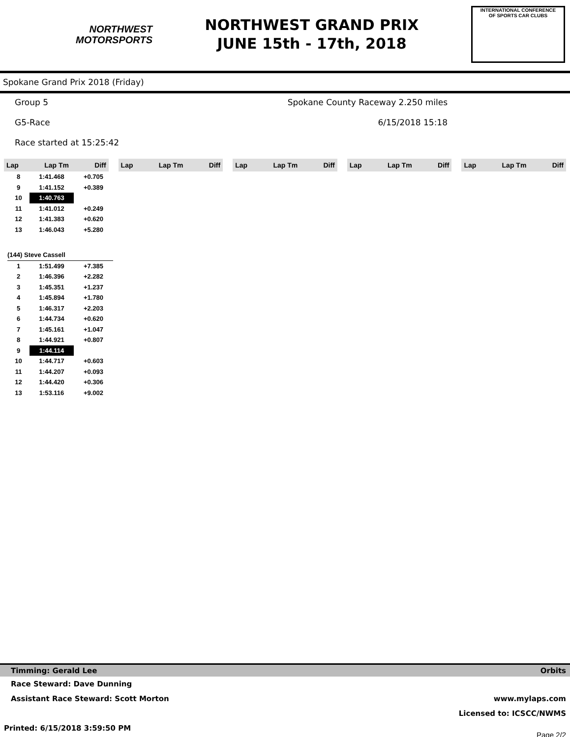NORTHWEST
MOTORSPORTS
NORTHWEST GRAND PRIX
JUNE 15th - 17th, 2018
INTERNATIONAL CONFERENCE
OF SPORTS CAR CLUBS
Spokane Grand Prix 2018 (Friday)
Group 5 Spokane County Raceway 2.250 miles
G5-Race 6/15/2018 15:18
Race started at 15:25:42
Lap Lap Tm Diff Lap Lap Tm Diff Lap Lap Tm Diff Lap Lap Tm Diff Lap Lap Tm Diff
| 8 | 1:41.468 | +0.705 |
| 9 | 1:41.152 | +0.389 |
| 10 | 1:40.763 | |
| 11 | 1:41.012 | +0.249 |
| 12 | 1:41.383 | +0.620 |
| 13 | 1:46.043 | +5.280 |
| (144) Steve Cassell | | |
| 1 | 1:51.499 | +7.385 |
| 2 | 1:46.396 | +2.282 |
| 3 | 1:45.351 | +1.237 |
| 4 | 1:45.894 | +1.780 |
| 5 | 1:46.317 | +2.203 |
| 6 | 1:44.734 | +0.620 |
| 7 | 1:45.161 | +1.047 |
| 8 | 1:44.921 | +0.807 |
| 9 | 1:44.114 | |
| 10 | 1:44.717 | +0.603 |
| 11 | 1:44.207 | +0.093 |
| 12 | 1:44.420 | +0.306 |
| 13 | 1:53.116 | +9.002 |
Timming: Gerald Lee Orbits
Race Steward: Dave Dunning
Assistant Race Steward: Scott Morton www.mylaps.com
Licensed to: ICSCC/NWMS
Printed: 6/15/2018 3:59:50 PM Page 2/2